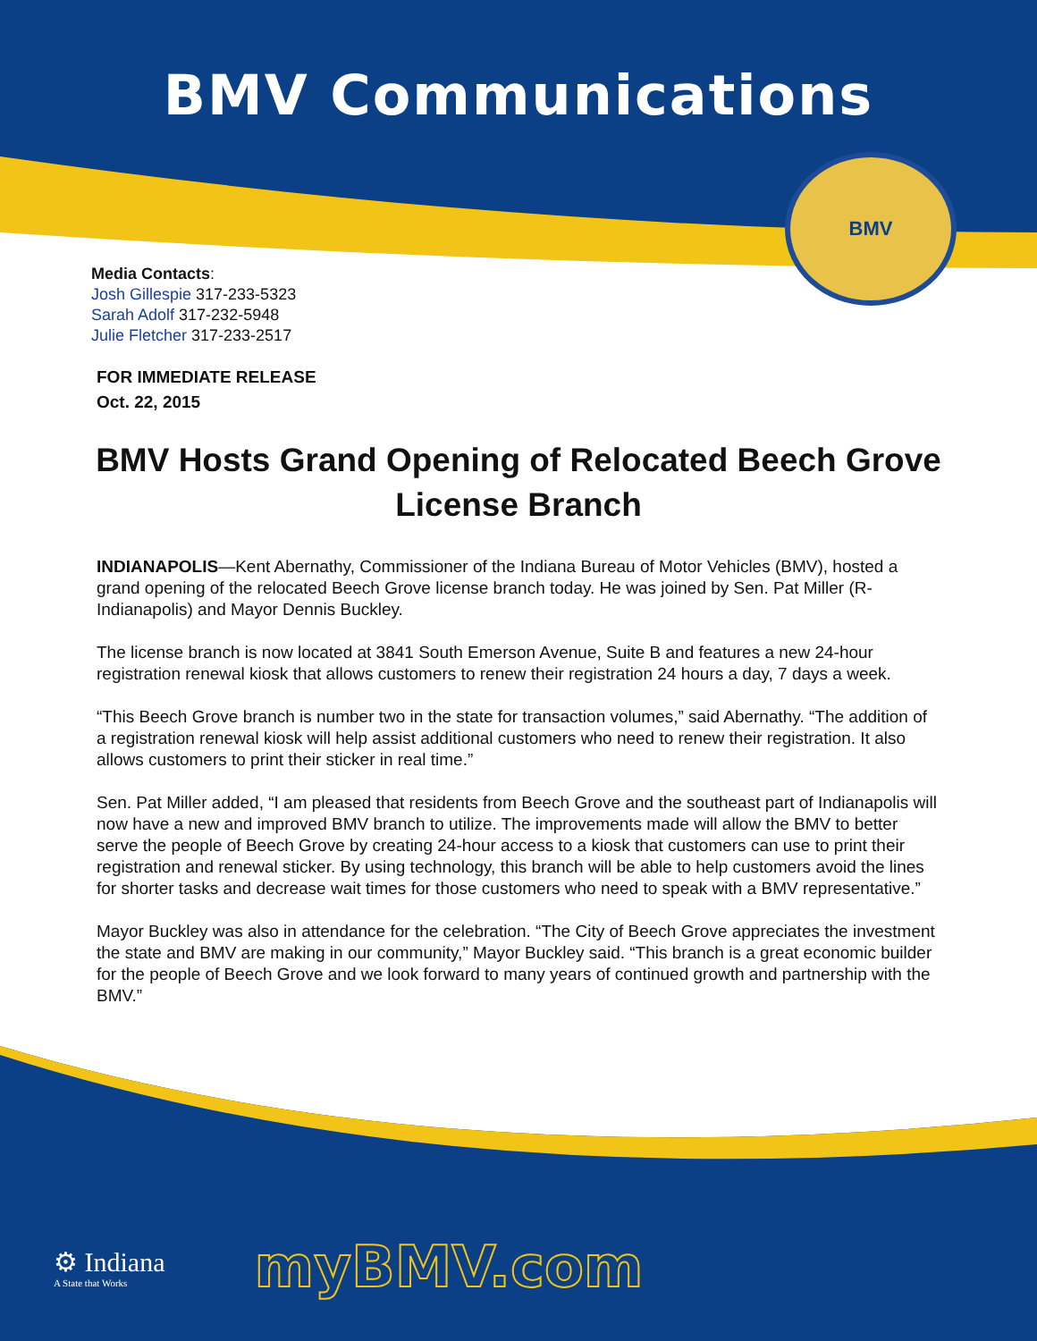BMV Communications
BMV
Media Contacts:
Josh Gillespie 317-233-5323
Sarah Adolf 317-232-5948
Julie Fletcher 317-233-2517
FOR IMMEDIATE RELEASE
Oct. 22, 2015
BMV Hosts Grand Opening of Relocated Beech Grove License Branch
INDIANAPOLIS—Kent Abernathy, Commissioner of the Indiana Bureau of Motor Vehicles (BMV), hosted a grand opening of the relocated Beech Grove license branch today. He was joined by Sen. Pat Miller (R-Indianapolis) and Mayor Dennis Buckley.
The license branch is now located at 3841 South Emerson Avenue, Suite B and features a new 24-hour registration renewal kiosk that allows customers to renew their registration 24 hours a day, 7 days a week.
“This Beech Grove branch is number two in the state for transaction volumes,” said Abernathy. “The addition of a registration renewal kiosk will help assist additional customers who need to renew their registration. It also allows customers to print their sticker in real time.”
Sen. Pat Miller added, “I am pleased that residents from Beech Grove and the southeast part of Indianapolis will now have a new and improved BMV branch to utilize. The improvements made will allow the BMV to better serve the people of Beech Grove by creating 24-hour access to a kiosk that customers can use to print their registration and renewal sticker. By using technology, this branch will be able to help customers avoid the lines for shorter tasks and decrease wait times for those customers who need to speak with a BMV representative.”
Mayor Buckley was also in attendance for the celebration. “The City of Beech Grove appreciates the investment the state and BMV are making in our community,” Mayor Buckley said. “This branch is a great economic builder for the people of Beech Grove and we look forward to many years of continued growth and partnership with the BMV.”
⚙ Indiana
A State that Works
myBMV.com